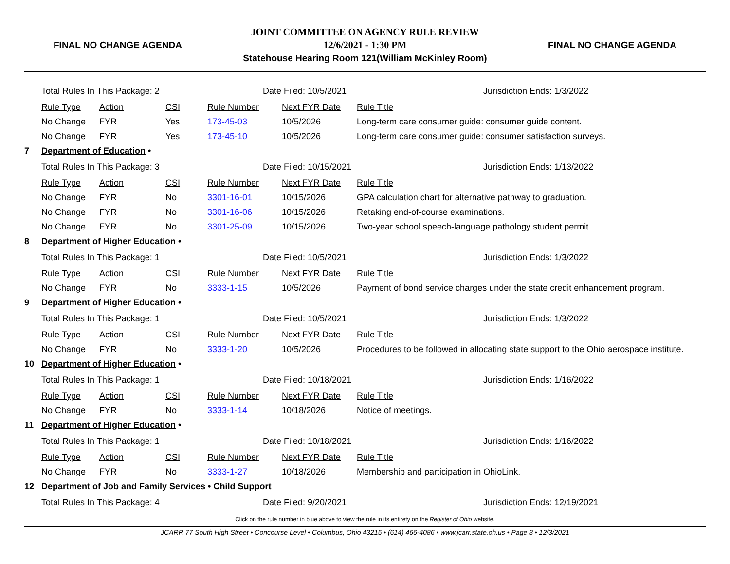FINAL NO CHANGE AGENDA
JOINT COMMITTEE ON AGENCY RULE REVIEW
12/6/2021 - 1:30 PM
Statehouse Hearing Room 121(William McKinley Room)
FINAL NO CHANGE AGENDA
| | Total Rules In This Package: 2 | | | Date Filed: 10/5/2021 | | Jurisdiction Ends: 1/3/2022 |
| | Rule Type | Action | CSI | Rule Number | Next FYR Date | Rule Title |
| | No Change | FYR | Yes | 173-45-03 | 10/5/2026 | Long-term care consumer guide: consumer guide content. |
| | No Change | FYR | Yes | 173-45-10 | 10/5/2026 | Long-term care consumer guide: consumer satisfaction surveys. |
| 7 | Department of Education • | | | | | |
| | Total Rules In This Package: 3 | | | Date Filed: 10/15/2021 | | Jurisdiction Ends: 1/13/2022 |
| | Rule Type | Action | CSI | Rule Number | Next FYR Date | Rule Title |
| | No Change | FYR | No | 3301-16-01 | 10/15/2026 | GPA calculation chart for alternative pathway to graduation. |
| | No Change | FYR | No | 3301-16-06 | 10/15/2026 | Retaking end-of-course examinations. |
| | No Change | FYR | No | 3301-25-09 | 10/15/2026 | Two-year school speech-language pathology student permit. |
| 8 | Department of Higher Education • | | | | | |
| | Total Rules In This Package: 1 | | | Date Filed: 10/5/2021 | | Jurisdiction Ends: 1/3/2022 |
| | Rule Type | Action | CSI | Rule Number | Next FYR Date | Rule Title |
| | No Change | FYR | No | 3333-1-15 | 10/5/2026 | Payment of bond service charges under the state credit enhancement program. |
| 9 | Department of Higher Education • | | | | | |
| | Total Rules In This Package: 1 | | | Date Filed: 10/5/2021 | | Jurisdiction Ends: 1/3/2022 |
| | Rule Type | Action | CSI | Rule Number | Next FYR Date | Rule Title |
| | No Change | FYR | No | 3333-1-20 | 10/5/2026 | Procedures to be followed in allocating state support to the Ohio aerospace institute. |
| 10 | Department of Higher Education • | | | | | |
| | Total Rules In This Package: 1 | | | Date Filed: 10/18/2021 | | Jurisdiction Ends: 1/16/2022 |
| | Rule Type | Action | CSI | Rule Number | Next FYR Date | Rule Title |
| | No Change | FYR | No | 3333-1-14 | 10/18/2026 | Notice of meetings. |
| 11 | Department of Higher Education • | | | | | |
| | Total Rules In This Package: 1 | | | Date Filed: 10/18/2021 | | Jurisdiction Ends: 1/16/2022 |
| | Rule Type | Action | CSI | Rule Number | Next FYR Date | Rule Title |
| | No Change | FYR | No | 3333-1-27 | 10/18/2026 | Membership and participation in OhioLink. |
| 12 | Department of Job and Family Services • Child Support | | | | | |
| | Total Rules In This Package: 4 | | | Date Filed: 9/20/2021 | | Jurisdiction Ends: 12/19/2021 |
Click on the rule number in blue above to view the rule in its entirety on the Register of Ohio website.
JCARR 77 South High Street • Concourse Level • Columbus, Ohio 43215 • (614) 466-4086 • www.jcarr.state.oh.us • Page 3 • 12/3/2021